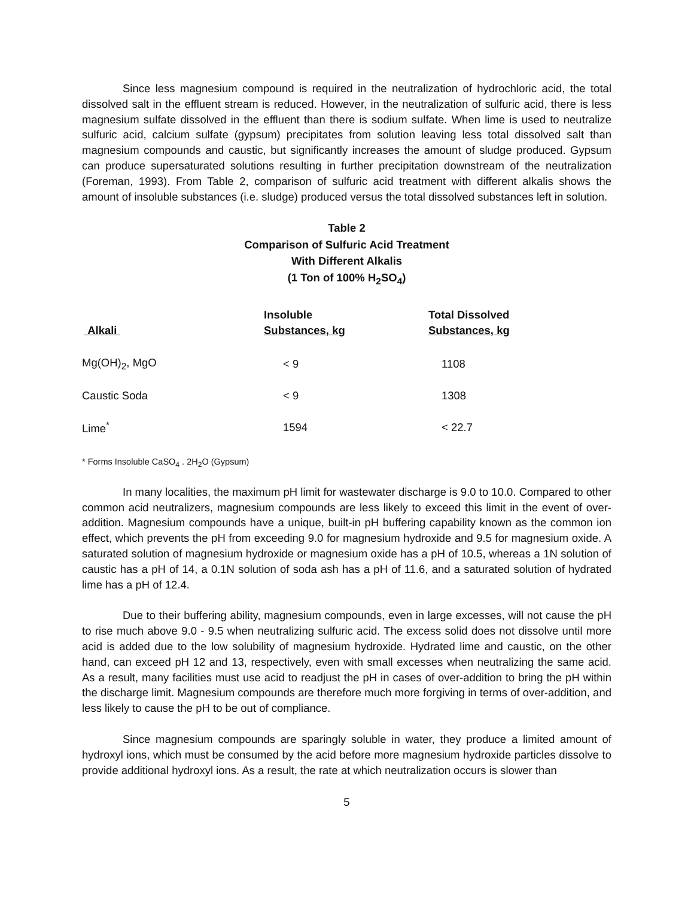Since less magnesium compound is required in the neutralization of hydrochloric acid, the total dissolved salt in the effluent stream is reduced. However, in the neutralization of sulfuric acid, there is less magnesium sulfate dissolved in the effluent than there is sodium sulfate. When lime is used to neutralize sulfuric acid, calcium sulfate (gypsum) precipitates from solution leaving less total dissolved salt than magnesium compounds and caustic, but significantly increases the amount of sludge produced. Gypsum can produce supersaturated solutions resulting in further precipitation downstream of the neutralization (Foreman, 1993). From Table 2, comparison of sulfuric acid treatment with different alkalis shows the amount of insoluble substances (i.e. sludge) produced versus the total dissolved substances left in solution.
Table 2
Comparison of Sulfuric Acid Treatment
With Different Alkalis
(1 Ton of 100% H<sub>2</sub>SO<sub>4</sub>)
| Alkali | Insoluble Substances, kg | Total Dissolved Substances, kg |
| --- | --- | --- |
| Mg(OH)<sub>2</sub>, MgO | < 9 | 1108 |
| Caustic Soda | < 9 | 1308 |
| Lime<sup>*</sup> | 1594 | < 22.7 |
* Forms Insoluble CaSO<sub>4</sub> . 2H<sub>2</sub>O (Gypsum)
In many localities, the maximum pH limit for wastewater discharge is 9.0 to 10.0. Compared to other common acid neutralizers, magnesium compounds are less likely to exceed this limit in the event of over-addition. Magnesium compounds have a unique, built-in pH buffering capability known as the common ion effect, which prevents the pH from exceeding 9.0 for magnesium hydroxide and 9.5 for magnesium oxide. A saturated solution of magnesium hydroxide or magnesium oxide has a pH of 10.5, whereas a 1N solution of caustic has a pH of 14, a 0.1N solution of soda ash has a pH of 11.6, and a saturated solution of hydrated lime has a pH of 12.4.
Due to their buffering ability, magnesium compounds, even in large excesses, will not cause the pH to rise much above 9.0 - 9.5 when neutralizing sulfuric acid. The excess solid does not dissolve until more acid is added due to the low solubility of magnesium hydroxide. Hydrated lime and caustic, on the other hand, can exceed pH 12 and 13, respectively, even with small excesses when neutralizing the same acid. As a result, many facilities must use acid to readjust the pH in cases of over-addition to bring the pH within the discharge limit. Magnesium compounds are therefore much more forgiving in terms of over-addition, and less likely to cause the pH to be out of compliance.
Since magnesium compounds are sparingly soluble in water, they produce a limited amount of hydroxyl ions, which must be consumed by the acid before more magnesium hydroxide particles dissolve to provide additional hydroxyl ions. As a result, the rate at which neutralization occurs is slower than
5